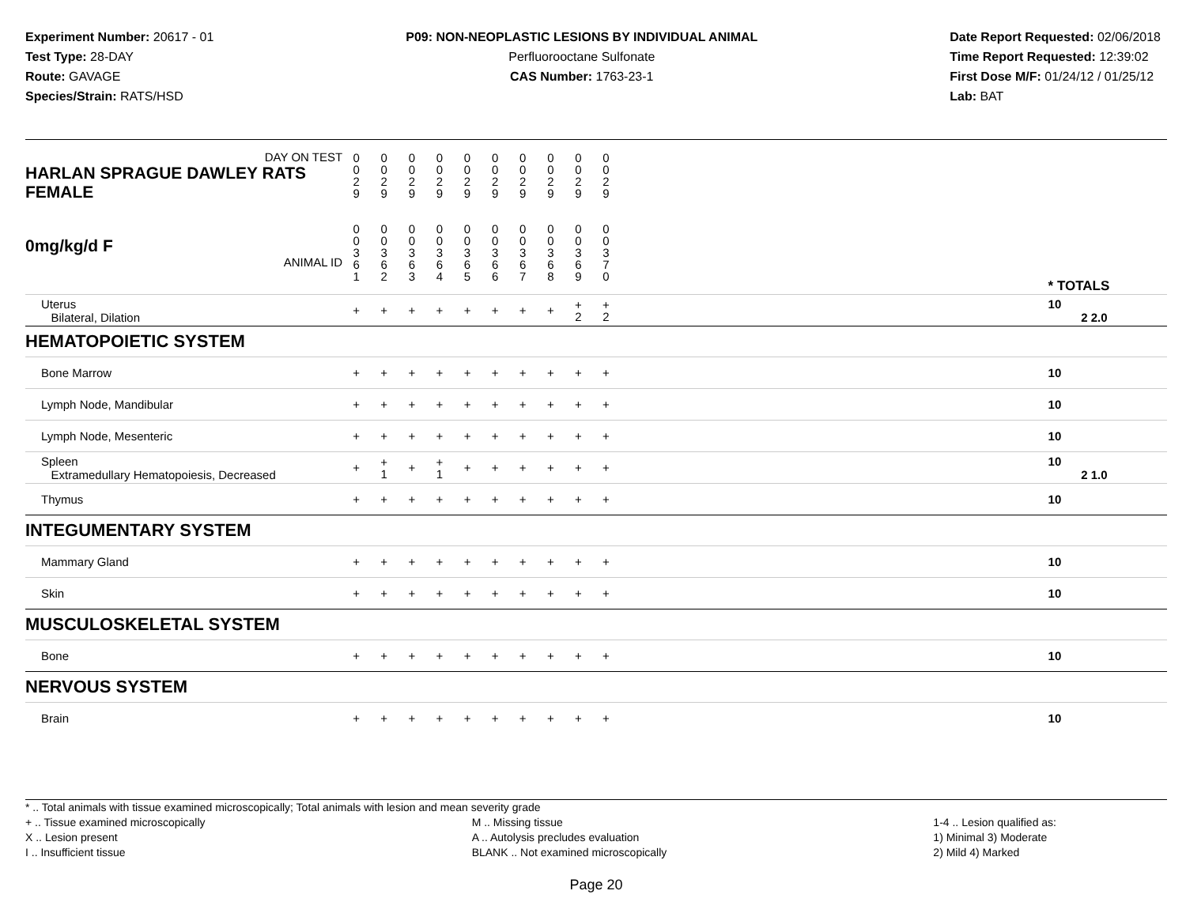Experiment Number: 20617 - 01
Test Type: 28-DAY
Route: GAVAGE
Species/Strain: RATS/HSD
P09: NON-NEOPLASTIC LESIONS BY INDIVIDUAL ANIMAL
Perfluorooctane Sulfonate
CAS Number: 1763-23-1
Date Report Requested: 02/06/2018
Time Report Requested: 12:39:02
First Dose M/F: 01/24/12 / 01/25/12
Lab: BAT
| DAY ON TEST HARLAN SPRAGUE DAWLEY RATS FEMALE | 0 0 2 9 | 0 0 2 9 | 0 0 2 9 | 0 0 2 9 | 0 0 2 9 | 0 0 2 9 | 0 0 2 9 | 0 0 2 9 | 0 0 2 9 | 0 0 2 9 | | |
| 0mg/kg/d F ANIMAL ID | 0 0 3 6 1 | 0 0 3 6 2 | 0 0 3 6 3 | 0 0 3 6 4 | 0 0 3 6 5 | 0 0 3 6 6 | 0 0 3 6 7 | 0 0 3 6 8 | 0 0 3 6 9 | 0 0 3 7 0 | | * TOTALS |
| Uterus Bilateral, Dilation | + | + | + | + | + | + | + | + | + 2 | + 2 | | 10 2 2.0 |
| HEMATOPOIETIC SYSTEM | | | | | | | | | | | | |
| Bone Marrow | + | + | + | + | + | + | + | + | + | + | | 10 |
| Lymph Node, Mandibular | + | + | + | + | + | + | + | + | + | + | | 10 |
| Lymph Node, Mesenteric | + | + | + | + | + | + | + | + | + | + | | 10 |
| Spleen Extramedullary Hematopoiesis, Decreased | + | + 1 | + | + 1 | + | + | + | + | + | + | | 10 2 1.0 |
| Thymus | + | + | + | + | + | + | + | + | + | + | | 10 |
| INTEGUMENTARY SYSTEM | | | | | | | | | | | | |
| Mammary Gland | + | + | + | + | + | + | + | + | + | + | | 10 |
| Skin | + | + | + | + | + | + | + | + | + | + | | 10 |
| MUSCULOSKELETAL SYSTEM | | | | | | | | | | | | |
| Bone | + | + | + | + | + | + | + | + | + | + | | 10 |
| NERVOUS SYSTEM | | | | | | | | | | | | |
| Brain | + | + | + | + | + | + | + | + | + | + | | 10 |
* .. Total animals with tissue examined microscopically; Total animals with lesion and mean severity grade
+ .. Tissue examined microscopically
X .. Lesion present
I .. Insufficient tissue
M .. Missing tissue
A .. Autolysis precludes evaluation
BLANK .. Not examined microscopically
1-4 .. Lesion qualified as:
1) Minimal 3) Moderate
2) Mild 4) Marked
Page 20